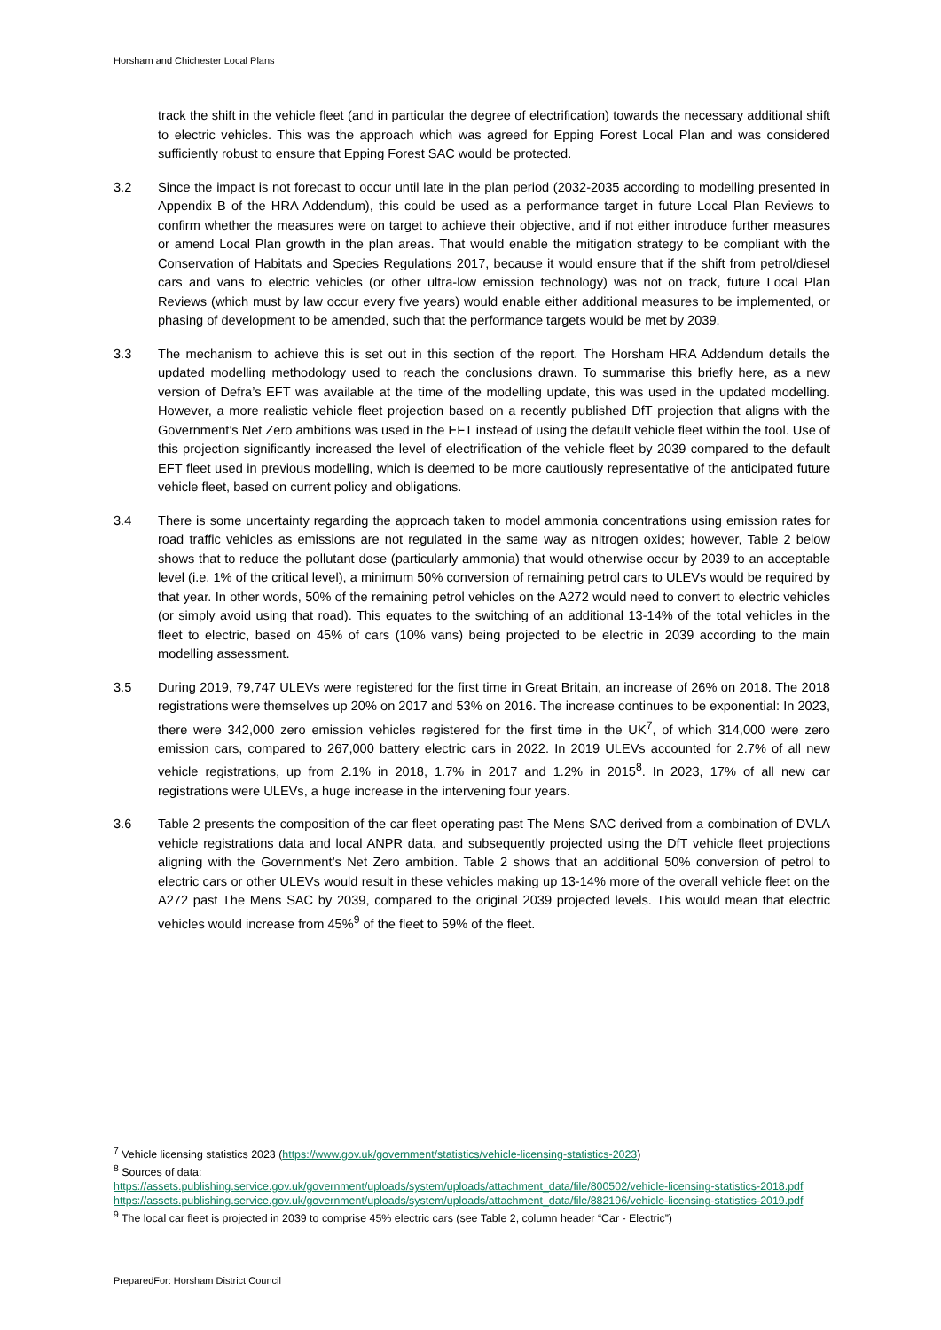Horsham and Chichester Local Plans
track the shift in the vehicle fleet (and in particular the degree of electrification) towards the necessary additional shift to electric vehicles. This was the approach which was agreed for Epping Forest Local Plan and was considered sufficiently robust to ensure that Epping Forest SAC would be protected.
3.2 Since the impact is not forecast to occur until late in the plan period (2032-2035 according to modelling presented in Appendix B of the HRA Addendum), this could be used as a performance target in future Local Plan Reviews to confirm whether the measures were on target to achieve their objective, and if not either introduce further measures or amend Local Plan growth in the plan areas. That would enable the mitigation strategy to be compliant with the Conservation of Habitats and Species Regulations 2017, because it would ensure that if the shift from petrol/diesel cars and vans to electric vehicles (or other ultra-low emission technology) was not on track, future Local Plan Reviews (which must by law occur every five years) would enable either additional measures to be implemented, or phasing of development to be amended, such that the performance targets would be met by 2039.
3.3 The mechanism to achieve this is set out in this section of the report. The Horsham HRA Addendum details the updated modelling methodology used to reach the conclusions drawn. To summarise this briefly here, as a new version of Defra’s EFT was available at the time of the modelling update, this was used in the updated modelling. However, a more realistic vehicle fleet projection based on a recently published DfT projection that aligns with the Government’s Net Zero ambitions was used in the EFT instead of using the default vehicle fleet within the tool. Use of this projection significantly increased the level of electrification of the vehicle fleet by 2039 compared to the default EFT fleet used in previous modelling, which is deemed to be more cautiously representative of the anticipated future vehicle fleet, based on current policy and obligations.
3.4 There is some uncertainty regarding the approach taken to model ammonia concentrations using emission rates for road traffic vehicles as emissions are not regulated in the same way as nitrogen oxides; however, Table 2 below shows that to reduce the pollutant dose (particularly ammonia) that would otherwise occur by 2039 to an acceptable level (i.e. 1% of the critical level), a minimum 50% conversion of remaining petrol cars to ULEVs would be required by that year. In other words, 50% of the remaining petrol vehicles on the A272 would need to convert to electric vehicles (or simply avoid using that road). This equates to the switching of an additional 13-14% of the total vehicles in the fleet to electric, based on 45% of cars (10% vans) being projected to be electric in 2039 according to the main modelling assessment.
3.5 During 2019, 79,747 ULEVs were registered for the first time in Great Britain, an increase of 26% on 2018. The 2018 registrations were themselves up 20% on 2017 and 53% on 2016. The increase continues to be exponential: In 2023, there were 342,000 zero emission vehicles registered for the first time in the UK<sup>7</sup>, of which 314,000 were zero emission cars, compared to 267,000 battery electric cars in 2022. In 2019 ULEVs accounted for 2.7% of all new vehicle registrations, up from 2.1% in 2018, 1.7% in 2017 and 1.2% in 2015<sup>8</sup>. In 2023, 17% of all new car registrations were ULEVs, a huge increase in the intervening four years.
3.6 Table 2 presents the composition of the car fleet operating past The Mens SAC derived from a combination of DVLA vehicle registrations data and local ANPR data, and subsequently projected using the DfT vehicle fleet projections aligning with the Government’s Net Zero ambition. Table 2 shows that an additional 50% conversion of petrol to electric cars or other ULEVs would result in these vehicles making up 13-14% more of the overall vehicle fleet on the A272 past The Mens SAC by 2039, compared to the original 2039 projected levels. This would mean that electric vehicles would increase from 45%<sup>9</sup> of the fleet to 59% of the fleet.
<sup>7</sup> Vehicle licensing statistics 2023 (https://www.gov.uk/government/statistics/vehicle-licensing-statistics-2023)
<sup>8</sup> Sources of data:
https://assets.publishing.service.gov.uk/government/uploads/system/uploads/attachment_data/file/800502/vehicle-licensing-statistics-2018.pdf
https://assets.publishing.service.gov.uk/government/uploads/system/uploads/attachment_data/file/882196/vehicle-licensing-statistics-2019.pdf
<sup>9</sup> The local car fleet is projected in 2039 to comprise 45% electric cars (see Table 2, column header “Car - Electric”)
PreparedFor: Horsham District Council